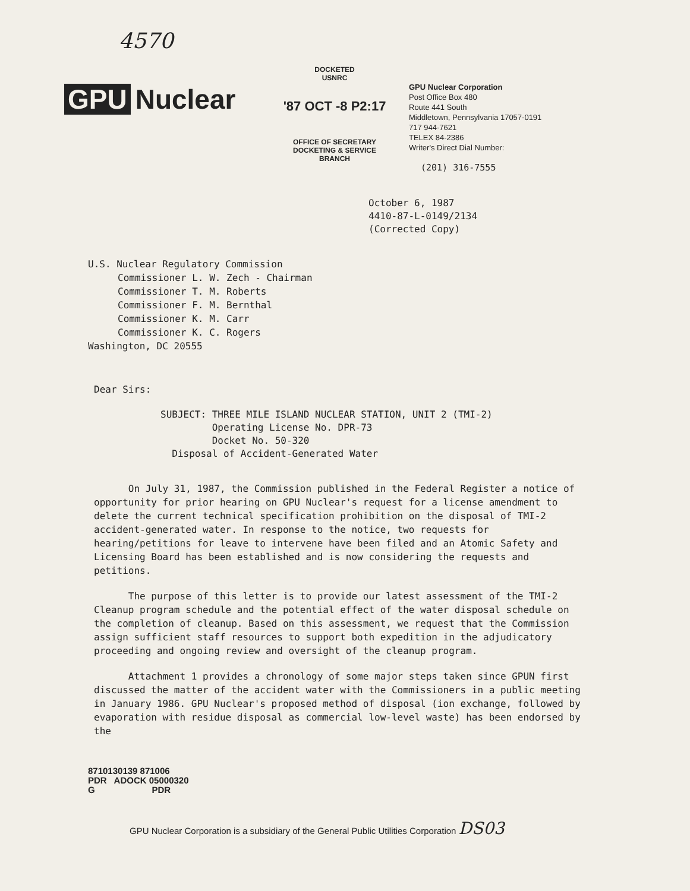4570
GPU Nuclear
DOCKETED
USNRC
'87 OCT -8 P2:17
OFFICE OF SECRETARY
DOCKETING & SERVICE
BRANCH
GPU Nuclear Corporation
Post Office Box 480
Route 441 South
Middletown, Pennsylvania 17057-0191
717 944-7621
TELEX 84-2386
Writer's Direct Dial Number:
(201) 316-7555
October 6, 1987
4410-87-L-0149/2134
(Corrected Copy)
U.S. Nuclear Regulatory Commission
Commissioner L. W. Zech - Chairman
Commissioner T. M. Roberts
Commissioner F. M. Bernthal
Commissioner K. M. Carr
Commissioner K. C. Rogers
Washington, DC 20555
Dear Sirs:
SUBJECT: THREE MILE ISLAND NUCLEAR STATION, UNIT 2 (TMI-2)
Operating License No. DPR-73
Docket No. 50-320
Disposal of Accident-Generated Water
On July 31, 1987, the Commission published in the Federal Register a notice of opportunity for prior hearing on GPU Nuclear's request for a license amendment to delete the current technical specification prohibition on the disposal of TMI-2 accident-generated water. In response to the notice, two requests for hearing/petitions for leave to intervene have been filed and an Atomic Safety and Licensing Board has been established and is now considering the requests and petitions.
The purpose of this letter is to provide our latest assessment of the TMI-2 Cleanup program schedule and the potential effect of the water disposal schedule on the completion of cleanup. Based on this assessment, we request that the Commission assign sufficient staff resources to support both expedition in the adjudicatory proceeding and ongoing review and oversight of the cleanup program.
Attachment 1 provides a chronology of some major steps taken since GPUN first discussed the matter of the accident water with the Commissioners in a public meeting in January 1986. GPU Nuclear's proposed method of disposal (ion exchange, followed by evaporation with residue disposal as commercial low-level waste) has been endorsed by the
8710130139 871006
PDR ADOCK 05000320
G PDR
GPU Nuclear Corporation is a subsidiary of the General Public Utilities Corporation DS03